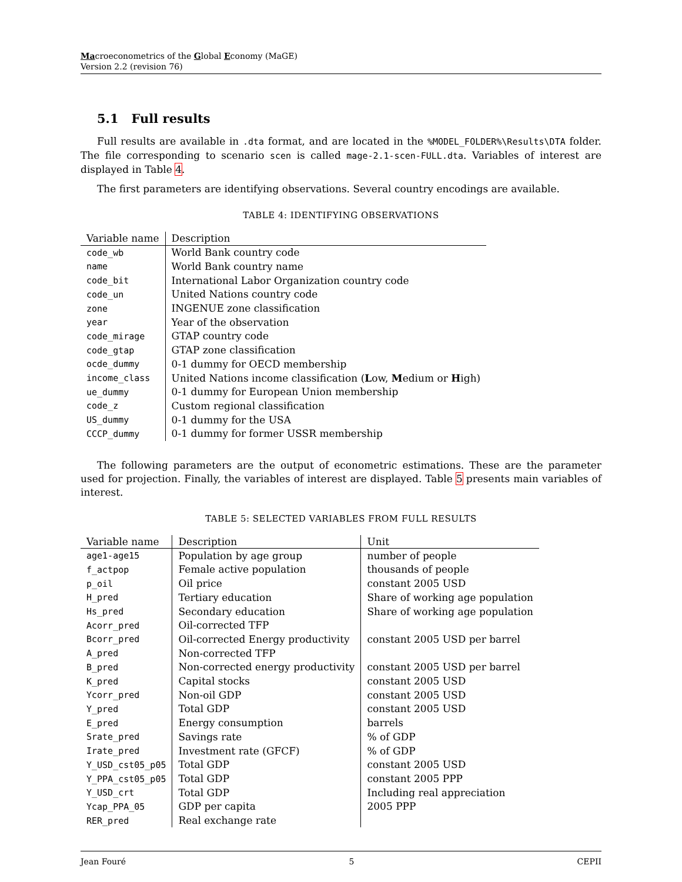Macroeconometrics of the Global Economy (MaGE)
Version 2.2 (revision 76)
5.1 Full results
Full results are available in .dta format, and are located in the %MODEL_FOLDER%\Results\DTA folder. The file corresponding to scenario scen is called mage-2.1-scen-FULL.dta. Variables of interest are displayed in Table 4.
The first parameters are identifying observations. Several country encodings are available.
TABLE 4: IDENTIFYING OBSERVATIONS
| Variable name | Description |
| --- | --- |
| code_wb | World Bank country code |
| name | World Bank country name |
| code_bit | International Labor Organization country code |
| code_un | United Nations country code |
| zone | INGENUE zone classification |
| year | Year of the observation |
| code_mirage | GTAP country code |
| code_gtap | GTAP zone classification |
| ocde_dummy | 0-1 dummy for OECD membership |
| income_class | United Nations income classification ( L ow, M edium or H igh) |
| ue_dummy | 0-1 dummy for European Union membership |
| code_z | Custom regional classification |
| US_dummy | 0-1 dummy for the USA |
| CCCP_dummy | 0-1 dummy for former USSR membership |
The following parameters are the output of econometric estimations. These are the parameter used for projection. Finally, the variables of interest are displayed. Table 5 presents main variables of interest.
TABLE 5: SELECTED VARIABLES FROM FULL RESULTS
| Variable name | Description | Unit |
| --- | --- | --- |
| age1-age15 | Population by age group | number of people |
| f_actpop | Female active population | thousands of people |
| p_oil | Oil price | constant 2005 USD |
| H_pred | Tertiary education | Share of working age population |
| Hs_pred | Secondary education | Share of working age population |
| Acorr_pred | Oil-corrected TFP | |
| Bcorr_pred | Oil-corrected Energy productivity | constant 2005 USD per barrel |
| A_pred | Non-corrected TFP | |
| B_pred | Non-corrected energy productivity | constant 2005 USD per barrel |
| K_pred | Capital stocks | constant 2005 USD |
| Ycorr_pred | Non-oil GDP | constant 2005 USD |
| Y_pred | Total GDP | constant 2005 USD |
| E_pred | Energy consumption | barrels |
| Srate_pred | Savings rate | % of GDP |
| Irate_pred | Investment rate (GFCF) | % of GDP |
| Y_USD_cst05_p05 | Total GDP | constant 2005 USD |
| Y_PPA_cst05_p05 | Total GDP | constant 2005 PPP |
| Y_USD_crt | Total GDP | Including real appreciation |
| Ycap_PPA_05 | GDP per capita | 2005 PPP |
| RER_pred | Real exchange rate | |
Jean Fouré 5 CEPII